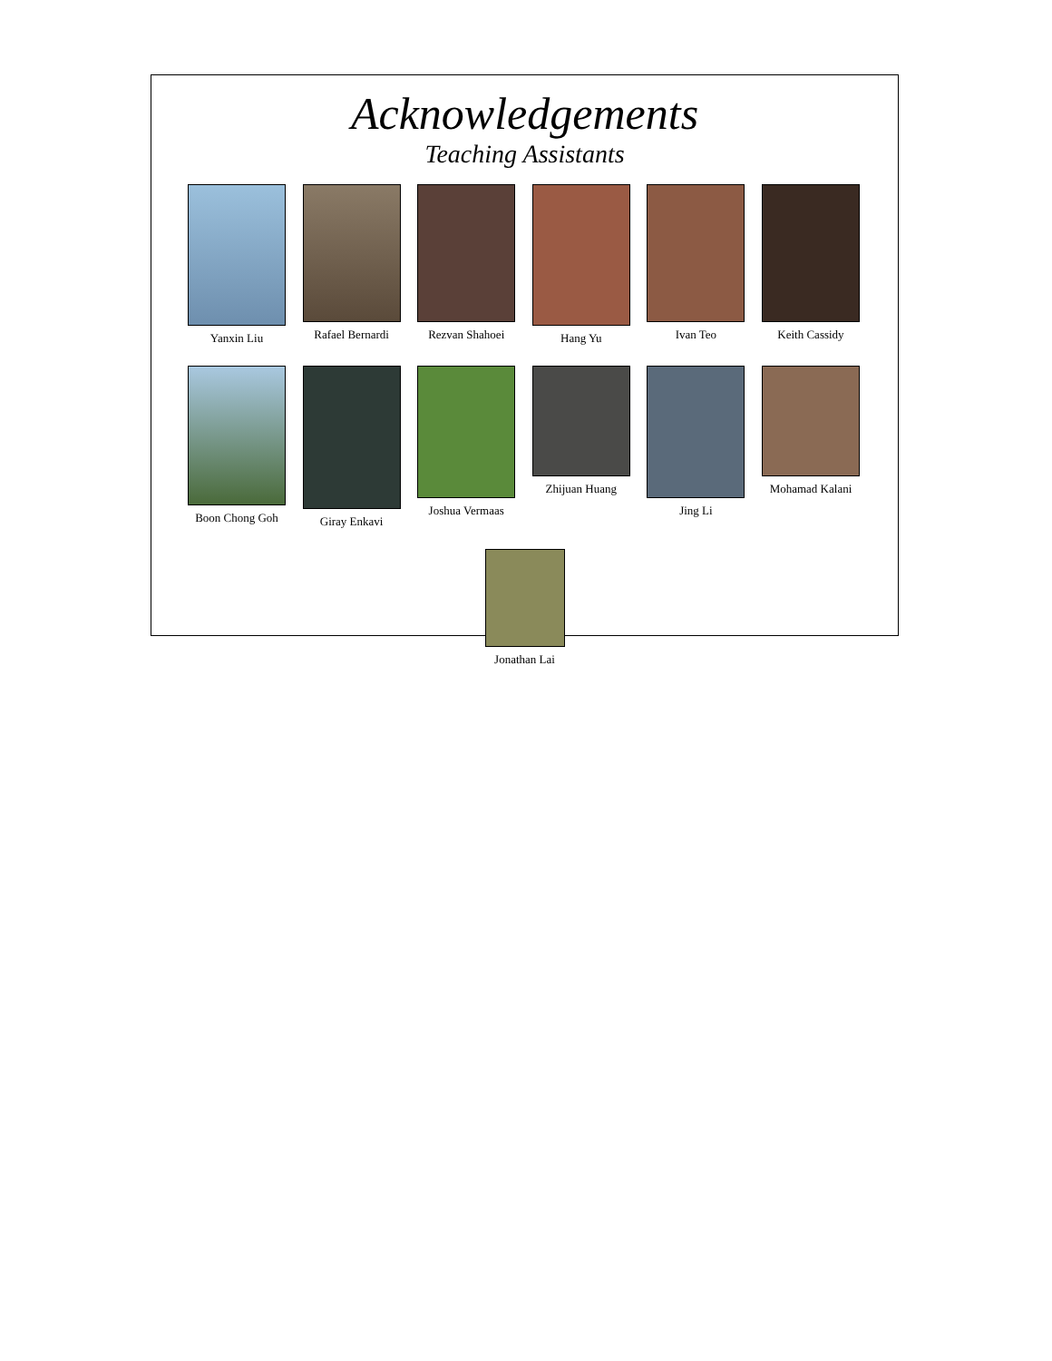Acknowledgements
Teaching Assistants
Yanxin Liu Rafael Bernardi
Rezvan Shahoei
Hang Yu Ivan Teo Keith Cassidy
Boon Chong Goh
Giray Enkavi Joshua Vermaas
Zhijuan Huang Jing Li Mohamad Kalani
Jonathan Lai